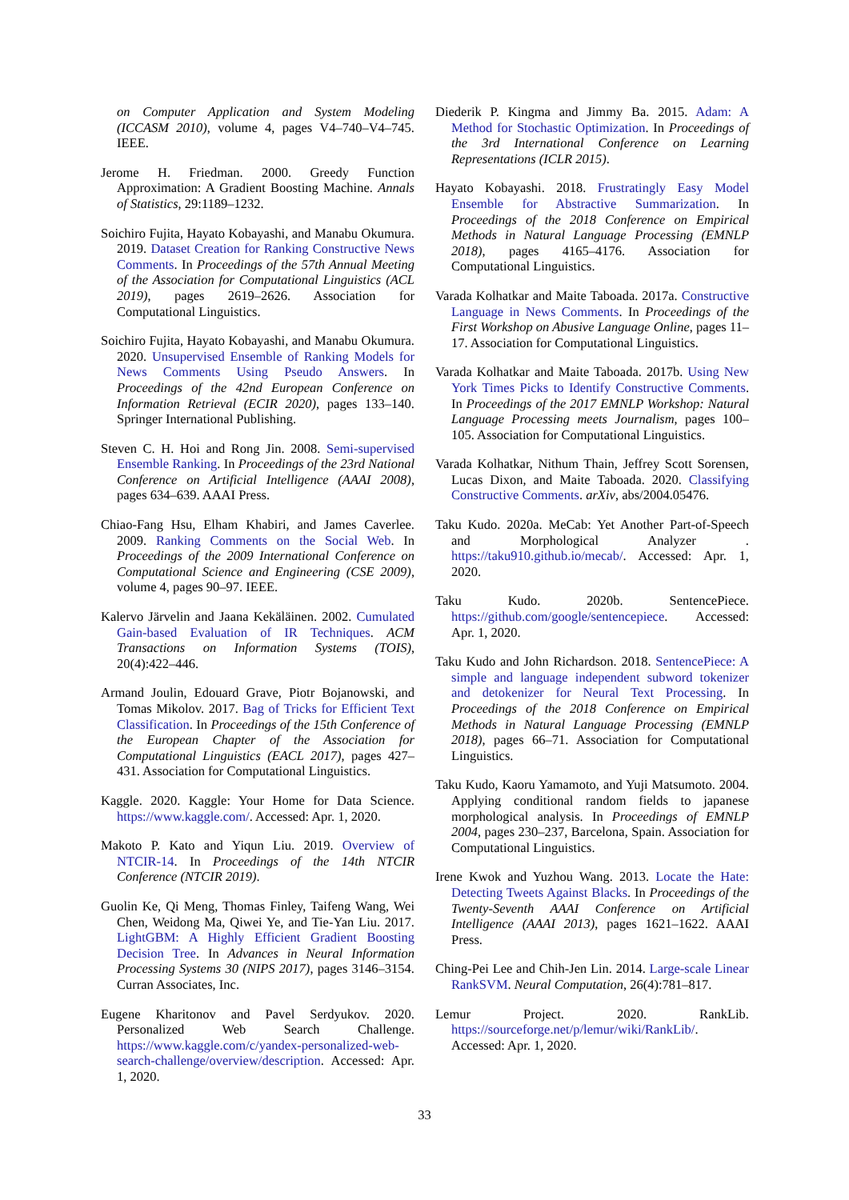on Computer Application and System Modeling (ICCASM 2010), volume 4, pages V4–740–V4–745. IEEE.
Jerome H. Friedman. 2000. Greedy Function Approximation: A Gradient Boosting Machine. Annals of Statistics, 29:1189–1232.
Soichiro Fujita, Hayato Kobayashi, and Manabu Okumura. 2019. Dataset Creation for Ranking Constructive News Comments. In Proceedings of the 57th Annual Meeting of the Association for Computational Linguistics (ACL 2019), pages 2619–2626. Association for Computational Linguistics.
Soichiro Fujita, Hayato Kobayashi, and Manabu Okumura. 2020. Unsupervised Ensemble of Ranking Models for News Comments Using Pseudo Answers. In Proceedings of the 42nd European Conference on Information Retrieval (ECIR 2020), pages 133–140. Springer International Publishing.
Steven C. H. Hoi and Rong Jin. 2008. Semi-supervised Ensemble Ranking. In Proceedings of the 23rd National Conference on Artificial Intelligence (AAAI 2008), pages 634–639. AAAI Press.
Chiao-Fang Hsu, Elham Khabiri, and James Caverlee. 2009. Ranking Comments on the Social Web. In Proceedings of the 2009 International Conference on Computational Science and Engineering (CSE 2009), volume 4, pages 90–97. IEEE.
Kalervo Järvelin and Jaana Kekäläinen. 2002. Cumulated Gain-based Evaluation of IR Techniques. ACM Transactions on Information Systems (TOIS), 20(4):422–446.
Armand Joulin, Edouard Grave, Piotr Bojanowski, and Tomas Mikolov. 2017. Bag of Tricks for Efficient Text Classification. In Proceedings of the 15th Conference of the European Chapter of the Association for Computational Linguistics (EACL 2017), pages 427–431. Association for Computational Linguistics.
Kaggle. 2020. Kaggle: Your Home for Data Science. https://www.kaggle.com/. Accessed: Apr. 1, 2020.
Makoto P. Kato and Yiqun Liu. 2019. Overview of NTCIR-14. In Proceedings of the 14th NTCIR Conference (NTCIR 2019).
Guolin Ke, Qi Meng, Thomas Finley, Taifeng Wang, Wei Chen, Weidong Ma, Qiwei Ye, and Tie-Yan Liu. 2017. LightGBM: A Highly Efficient Gradient Boosting Decision Tree. In Advances in Neural Information Processing Systems 30 (NIPS 2017), pages 3146–3154. Curran Associates, Inc.
Eugene Kharitonov and Pavel Serdyukov. 2020. Personalized Web Search Challenge. https://www.kaggle.com/c/yandex-personalized-web-search-challenge/overview/description. Accessed: Apr. 1, 2020.
Diederik P. Kingma and Jimmy Ba. 2015. Adam: A Method for Stochastic Optimization. In Proceedings of the 3rd International Conference on Learning Representations (ICLR 2015).
Hayato Kobayashi. 2018. Frustratingly Easy Model Ensemble for Abstractive Summarization. In Proceedings of the 2018 Conference on Empirical Methods in Natural Language Processing (EMNLP 2018), pages 4165–4176. Association for Computational Linguistics.
Varada Kolhatkar and Maite Taboada. 2017a. Constructive Language in News Comments. In Proceedings of the First Workshop on Abusive Language Online, pages 11–17. Association for Computational Linguistics.
Varada Kolhatkar and Maite Taboada. 2017b. Using New York Times Picks to Identify Constructive Comments. In Proceedings of the 2017 EMNLP Workshop: Natural Language Processing meets Journalism, pages 100–105. Association for Computational Linguistics.
Varada Kolhatkar, Nithum Thain, Jeffrey Scott Sorensen, Lucas Dixon, and Maite Taboada. 2020. Classifying Constructive Comments. arXiv, abs/2004.05476.
Taku Kudo. 2020a. MeCab: Yet Another Part-of-Speech and Morphological Analyzer . https://taku910.github.io/mecab/. Accessed: Apr. 1, 2020.
Taku Kudo. 2020b. SentencePiece. https://github.com/google/sentencepiece. Accessed: Apr. 1, 2020.
Taku Kudo and John Richardson. 2018. SentencePiece: A simple and language independent subword tokenizer and detokenizer for Neural Text Processing. In Proceedings of the 2018 Conference on Empirical Methods in Natural Language Processing (EMNLP 2018), pages 66–71. Association for Computational Linguistics.
Taku Kudo, Kaoru Yamamoto, and Yuji Matsumoto. 2004. Applying conditional random fields to japanese morphological analysis. In Proceedings of EMNLP 2004, pages 230–237, Barcelona, Spain. Association for Computational Linguistics.
Irene Kwok and Yuzhou Wang. 2013. Locate the Hate: Detecting Tweets Against Blacks. In Proceedings of the Twenty-Seventh AAAI Conference on Artificial Intelligence (AAAI 2013), pages 1621–1622. AAAI Press.
Ching-Pei Lee and Chih-Jen Lin. 2014. Large-scale Linear RankSVM. Neural Computation, 26(4):781–817.
Lemur Project. 2020. RankLib. https://sourceforge.net/p/lemur/wiki/RankLib/. Accessed: Apr. 1, 2020.
33